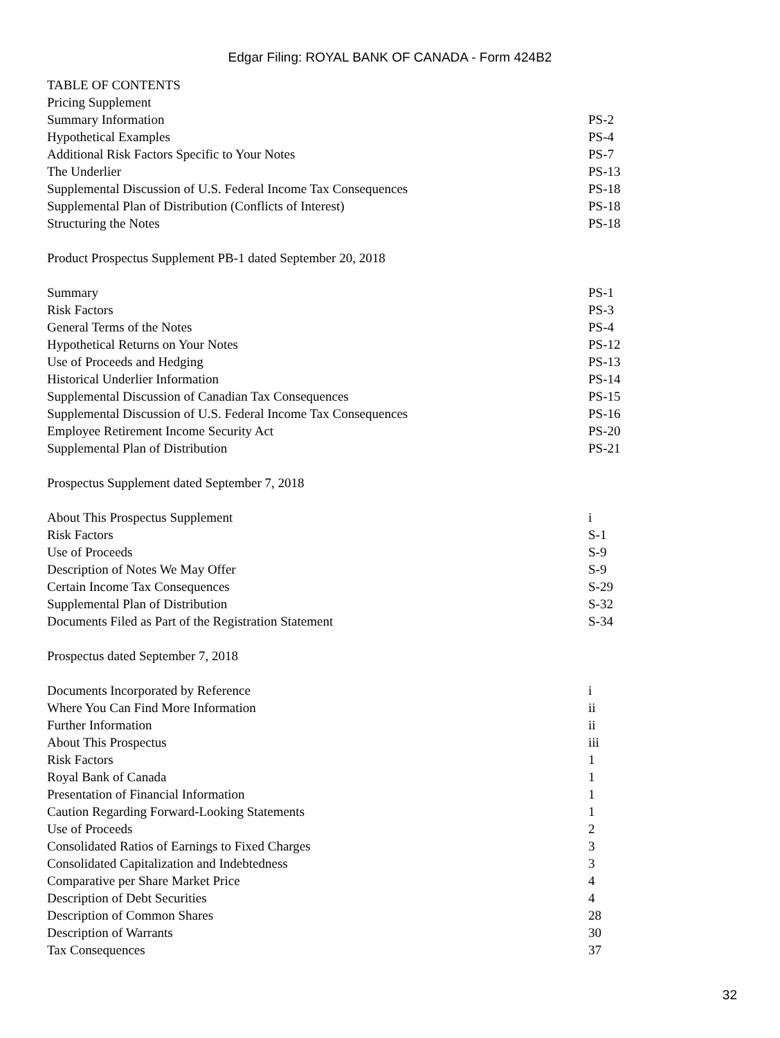Edgar Filing: ROYAL BANK OF CANADA - Form 424B2
| TABLE OF CONTENTS | |
| Pricing Supplement | |
| Summary Information | PS-2 |
| Hypothetical Examples | PS-4 |
| Additional Risk Factors Specific to Your Notes | PS-7 |
| The Underlier | PS-13 |
| Supplemental Discussion of U.S. Federal Income Tax Consequences | PS-18 |
| Supplemental Plan of Distribution (Conflicts of Interest) | PS-18 |
| Structuring the Notes | PS-18 |
| Product Prospectus Supplement PB-1 dated September 20, 2018 | |
| Summary | PS-1 |
| Risk Factors | PS-3 |
| General Terms of the Notes | PS-4 |
| Hypothetical Returns on Your Notes | PS-12 |
| Use of Proceeds and Hedging | PS-13 |
| Historical Underlier Information | PS-14 |
| Supplemental Discussion of Canadian Tax Consequences | PS-15 |
| Supplemental Discussion of U.S. Federal Income Tax Consequences | PS-16 |
| Employee Retirement Income Security Act | PS-20 |
| Supplemental Plan of Distribution | PS-21 |
| Prospectus Supplement dated September 7, 2018 | |
| About This Prospectus Supplement | i |
| Risk Factors | S-1 |
| Use of Proceeds | S-9 |
| Description of Notes We May Offer | S-9 |
| Certain Income Tax Consequences | S-29 |
| Supplemental Plan of Distribution | S-32 |
| Documents Filed as Part of the Registration Statement | S-34 |
| Prospectus dated September 7, 2018 | |
| Documents Incorporated by Reference | i |
| Where You Can Find More Information | ii |
| Further Information | ii |
| About This Prospectus | iii |
| Risk Factors | 1 |
| Royal Bank of Canada | 1 |
| Presentation of Financial Information | 1 |
| Caution Regarding Forward-Looking Statements | 1 |
| Use of Proceeds | 2 |
| Consolidated Ratios of Earnings to Fixed Charges | 3 |
| Consolidated Capitalization and Indebtedness | 3 |
| Comparative per Share Market Price | 4 |
| Description of Debt Securities | 4 |
| Description of Common Shares | 28 |
| Description of Warrants | 30 |
| Tax Consequences | 37 |
32